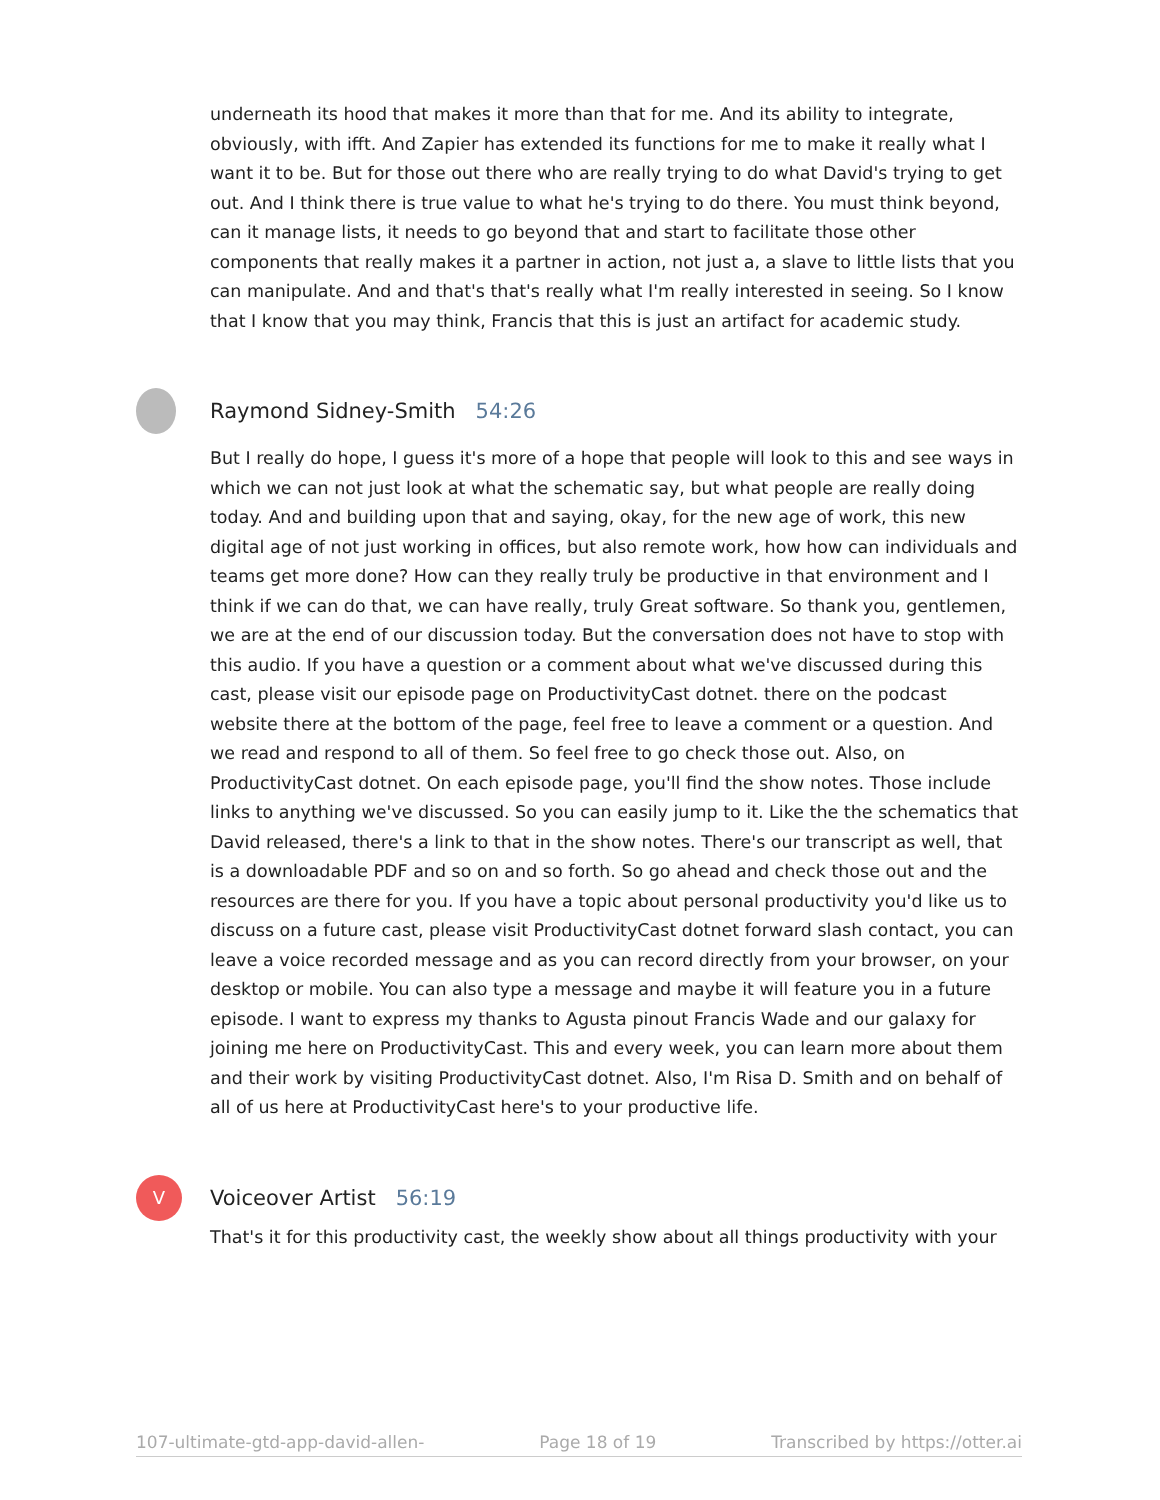underneath its hood that makes it more than that for me. And its ability to integrate, obviously, with ifft. And Zapier has extended its functions for me to make it really what I want it to be. But for those out there who are really trying to do what David's trying to get out. And I think there is true value to what he's trying to do there. You must think beyond, can it manage lists, it needs to go beyond that and start to facilitate those other components that really makes it a partner in action, not just a, a slave to little lists that you can manipulate. And and that's that's really what I'm really interested in seeing. So I know that I know that you may think, Francis that this is just an artifact for academic study.
Raymond Sidney-Smith 54:26
But I really do hope, I guess it's more of a hope that people will look to this and see ways in which we can not just look at what the schematic say, but what people are really doing today. And and building upon that and saying, okay, for the new age of work, this new digital age of not just working in offices, but also remote work, how how can individuals and teams get more done? How can they really truly be productive in that environment and I think if we can do that, we can have really, truly Great software. So thank you, gentlemen, we are at the end of our discussion today. But the conversation does not have to stop with this audio. If you have a question or a comment about what we've discussed during this cast, please visit our episode page on ProductivityCast dotnet. there on the podcast website there at the bottom of the page, feel free to leave a comment or a question. And we read and respond to all of them. So feel free to go check those out. Also, on ProductivityCast dotnet. On each episode page, you'll find the show notes. Those include links to anything we've discussed. So you can easily jump to it. Like the the schematics that David released, there's a link to that in the show notes. There's our transcript as well, that is a downloadable PDF and so on and so forth. So go ahead and check those out and the resources are there for you. If you have a topic about personal productivity you'd like us to discuss on a future cast, please visit ProductivityCast dotnet forward slash contact, you can leave a voice recorded message and as you can record directly from your browser, on your desktop or mobile. You can also type a message and maybe it will feature you in a future episode. I want to express my thanks to Agusta pinout Francis Wade and our galaxy for joining me here on ProductivityCast. This and every week, you can learn more about them and their work by visiting ProductivityCast dotnet. Also, I'm Risa D. Smith and on behalf of all of us here at ProductivityCast here's to your productive life.
V
Voiceover Artist 56:19
That's it for this productivity cast, the weekly show about all things productivity with your
107-ultimate-gtd-app-david-allen- Page 18 of 19 Transcribed by https://otter.ai